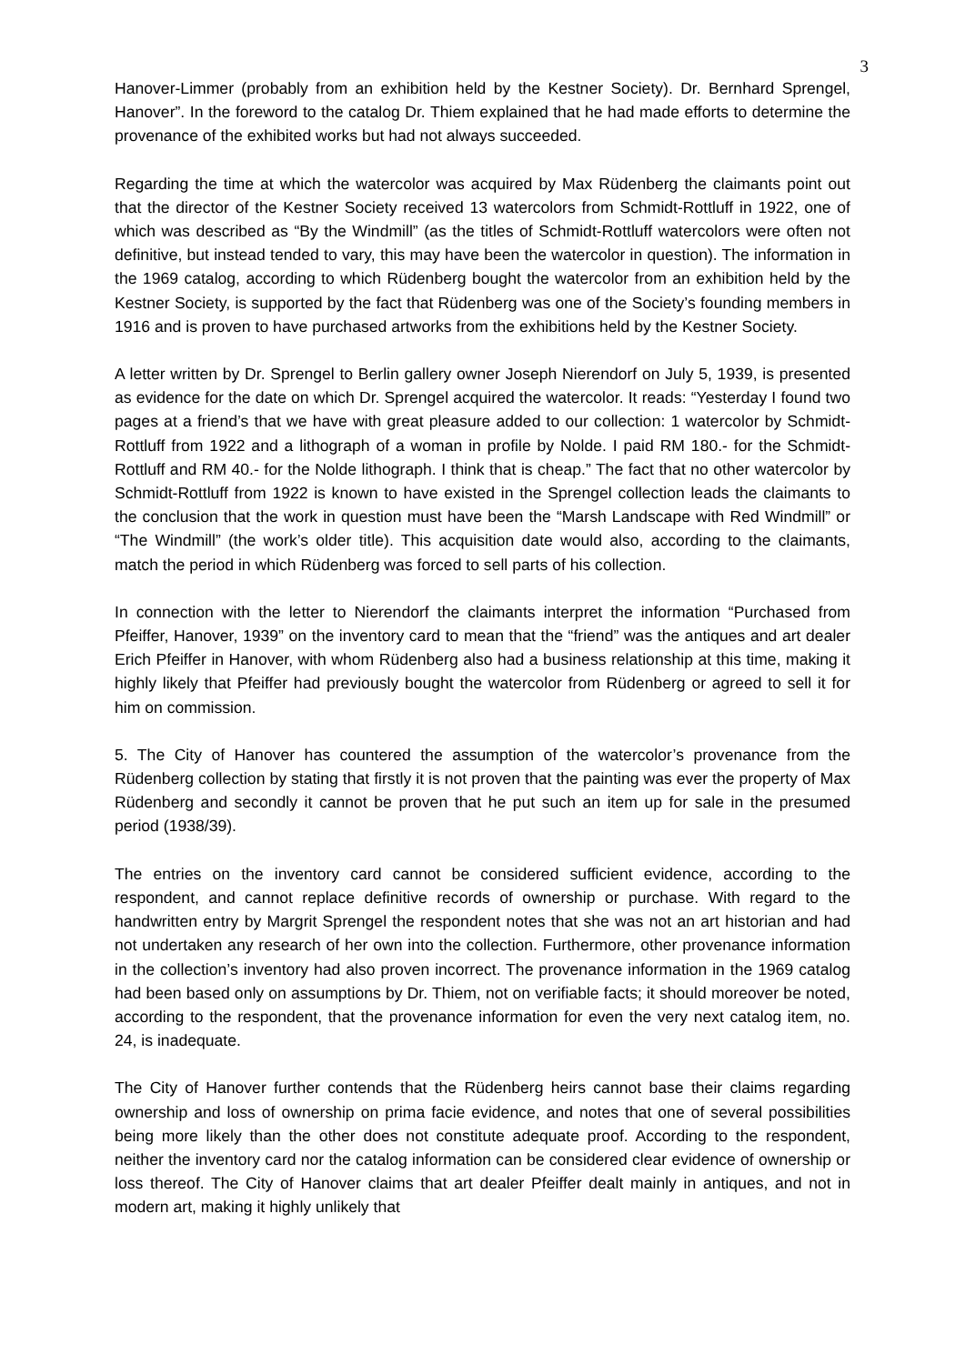3
Hanover-Limmer (probably from an exhibition held by the Kestner Society). Dr. Bernhard Sprengel, Hanover”. In the foreword to the catalog Dr. Thiem explained that he had made efforts to determine the provenance of the exhibited works but had not always succeeded.
Regarding the time at which the watercolor was acquired by Max Rüdenberg the claimants point out that the director of the Kestner Society received 13 watercolors from Schmidt-Rottluff in 1922, one of which was described as “By the Windmill” (as the titles of Schmidt-Rottluff watercolors were often not definitive, but instead tended to vary, this may have been the watercolor in question). The information in the 1969 catalog, according to which Rüdenberg bought the watercolor from an exhibition held by the Kestner Society, is supported by the fact that Rüdenberg was one of the Society’s founding members in 1916 and is proven to have purchased artworks from the exhibitions held by the Kestner Society.
A letter written by Dr. Sprengel to Berlin gallery owner Joseph Nierendorf on July 5, 1939, is presented as evidence for the date on which Dr. Sprengel acquired the watercolor. It reads: “Yesterday I found two pages at a friend’s that we have with great pleasure added to our collection: 1 watercolor by Schmidt-Rottluff from 1922 and a lithograph of a woman in profile by Nolde. I paid RM 180.- for the Schmidt-Rottluff and RM 40.- for the Nolde lithograph. I think that is cheap.” The fact that no other watercolor by Schmidt-Rottluff from 1922 is known to have existed in the Sprengel collection leads the claimants to the conclusion that the work in question must have been the “Marsh Landscape with Red Windmill” or “The Windmill” (the work’s older title). This acquisition date would also, according to the claimants, match the period in which Rüdenberg was forced to sell parts of his collection.
In connection with the letter to Nierendorf the claimants interpret the information “Purchased from Pfeiffer, Hanover, 1939” on the inventory card to mean that the “friend” was the antiques and art dealer Erich Pfeiffer in Hanover, with whom Rüdenberg also had a business relationship at this time, making it highly likely that Pfeiffer had previously bought the watercolor from Rüdenberg or agreed to sell it for him on commission.
5. The City of Hanover has countered the assumption of the watercolor’s provenance from the Rüdenberg collection by stating that firstly it is not proven that the painting was ever the property of Max Rüdenberg and secondly it cannot be proven that he put such an item up for sale in the presumed period (1938/39).
The entries on the inventory card cannot be considered sufficient evidence, according to the respondent, and cannot replace definitive records of ownership or purchase. With regard to the handwritten entry by Margrit Sprengel the respondent notes that she was not an art historian and had not undertaken any research of her own into the collection. Furthermore, other provenance information in the collection’s inventory had also proven incorrect. The provenance information in the 1969 catalog had been based only on assumptions by Dr. Thiem, not on verifiable facts; it should moreover be noted, according to the respondent, that the provenance information for even the very next catalog item, no. 24, is inadequate.
The City of Hanover further contends that the Rüdenberg heirs cannot base their claims regarding ownership and loss of ownership on prima facie evidence, and notes that one of several possibilities being more likely than the other does not constitute adequate proof. According to the respondent, neither the inventory card nor the catalog information can be considered clear evidence of ownership or loss thereof. The City of Hanover claims that art dealer Pfeiffer dealt mainly in antiques, and not in modern art, making it highly unlikely that